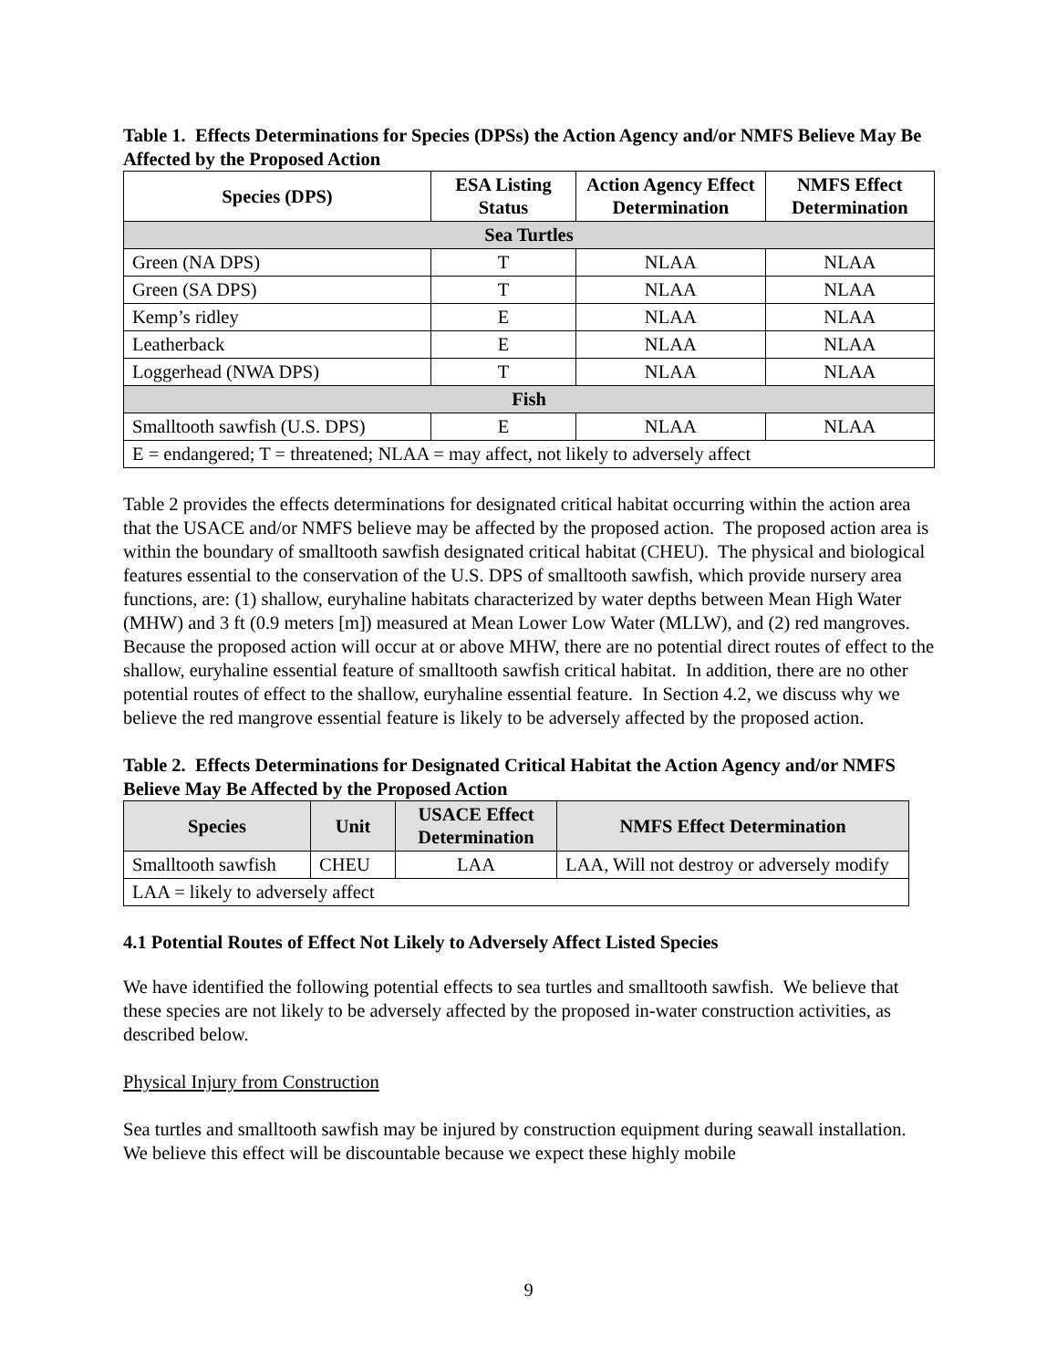Table 1. Effects Determinations for Species (DPSs) the Action Agency and/or NMFS Believe May Be Affected by the Proposed Action
| Species (DPS) | ESA Listing Status | Action Agency Effect Determination | NMFS Effect Determination |
| --- | --- | --- | --- |
| Sea Turtles | | | |
| Green (NA DPS) | T | NLAA | NLAA |
| Green (SA DPS) | T | NLAA | NLAA |
| Kemp’s ridley | E | NLAA | NLAA |
| Leatherback | E | NLAA | NLAA |
| Loggerhead (NWA DPS) | T | NLAA | NLAA |
| Fish | | | |
| Smalltooth sawfish (U.S. DPS) | E | NLAA | NLAA |
| E = endangered; T = threatened; NLAA = may affect, not likely to adversely affect | | | |
Table 2 provides the effects determinations for designated critical habitat occurring within the action area that the USACE and/or NMFS believe may be affected by the proposed action. The proposed action area is within the boundary of smalltooth sawfish designated critical habitat (CHEU). The physical and biological features essential to the conservation of the U.S. DPS of smalltooth sawfish, which provide nursery area functions, are: (1) shallow, euryhaline habitats characterized by water depths between Mean High Water (MHW) and 3 ft (0.9 meters [m]) measured at Mean Lower Low Water (MLLW), and (2) red mangroves. Because the proposed action will occur at or above MHW, there are no potential direct routes of effect to the shallow, euryhaline essential feature of smalltooth sawfish critical habitat. In addition, there are no other potential routes of effect to the shallow, euryhaline essential feature. In Section 4.2, we discuss why we believe the red mangrove essential feature is likely to be adversely affected by the proposed action.
Table 2. Effects Determinations for Designated Critical Habitat the Action Agency and/or NMFS Believe May Be Affected by the Proposed Action
| Species | Unit | USACE Effect Determination | NMFS Effect Determination |
| --- | --- | --- | --- |
| Smalltooth sawfish | CHEU | LAA | LAA, Will not destroy or adversely modify |
| LAA = likely to adversely affect | | | |
4.1 Potential Routes of Effect Not Likely to Adversely Affect Listed Species
We have identified the following potential effects to sea turtles and smalltooth sawfish. We believe that these species are not likely to be adversely affected by the proposed in-water construction activities, as described below.
Physical Injury from Construction
Sea turtles and smalltooth sawfish may be injured by construction equipment during seawall installation. We believe this effect will be discountable because we expect these highly mobile
9